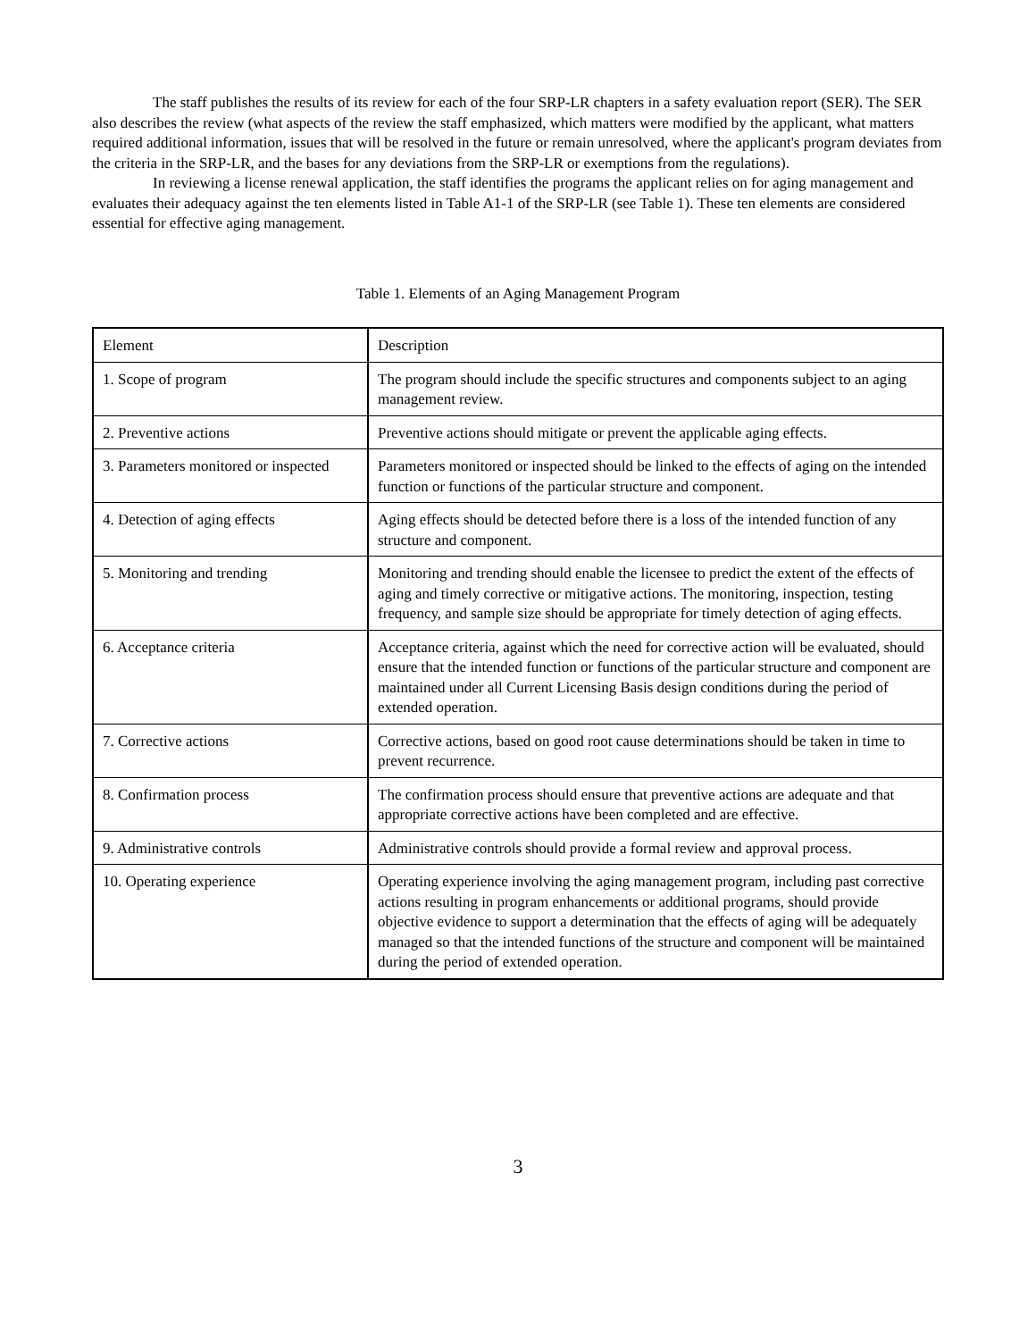The staff publishes the results of its review for each of the four SRP-LR chapters in a safety evaluation report (SER). The SER also describes the review (what aspects of the review the staff emphasized, which matters were modified by the applicant, what matters required additional information, issues that will be resolved in the future or remain unresolved, where the applicant's program deviates from the criteria in the SRP-LR, and the bases for any deviations from the SRP-LR or exemptions from the regulations).
In reviewing a license renewal application, the staff identifies the programs the applicant relies on for aging management and evaluates their adequacy against the ten elements listed in Table A1-1 of the SRP-LR (see Table 1). These ten elements are considered essential for effective aging management.
Table 1. Elements of an Aging Management Program
| Element | Description |
| 1. Scope of program | The program should include the specific structures and components subject to an aging management review. |
| 2. Preventive actions | Preventive actions should mitigate or prevent the applicable aging effects. |
| 3. Parameters monitored or inspected | Parameters monitored or inspected should be linked to the effects of aging on the intended function or functions of the particular structure and component. |
| 4. Detection of aging effects | Aging effects should be detected before there is a loss of the intended function of any structure and component. |
| 5. Monitoring and trending | Monitoring and trending should enable the licensee to predict the extent of the effects of aging and timely corrective or mitigative actions. The monitoring, inspection, testing frequency, and sample size should be appropriate for timely detection of aging effects. |
| 6. Acceptance criteria | Acceptance criteria, against which the need for corrective action will be evaluated, should ensure that the intended function or functions of the particular structure and component are maintained under all Current Licensing Basis design conditions during the period of extended operation. |
| 7. Corrective actions | Corrective actions, based on good root cause determinations should be taken in time to prevent recurrence. |
| 8. Confirmation process | The confirmation process should ensure that preventive actions are adequate and that appropriate corrective actions have been completed and are effective. |
| 9. Administrative controls | Administrative controls should provide a formal review and approval process. |
| 10. Operating experience | Operating experience involving the aging management program, including past corrective actions resulting in program enhancements or additional programs, should provide objective evidence to support a determination that the effects of aging will be adequately managed so that the intended functions of the structure and component will be maintained during the period of extended operation. |
3